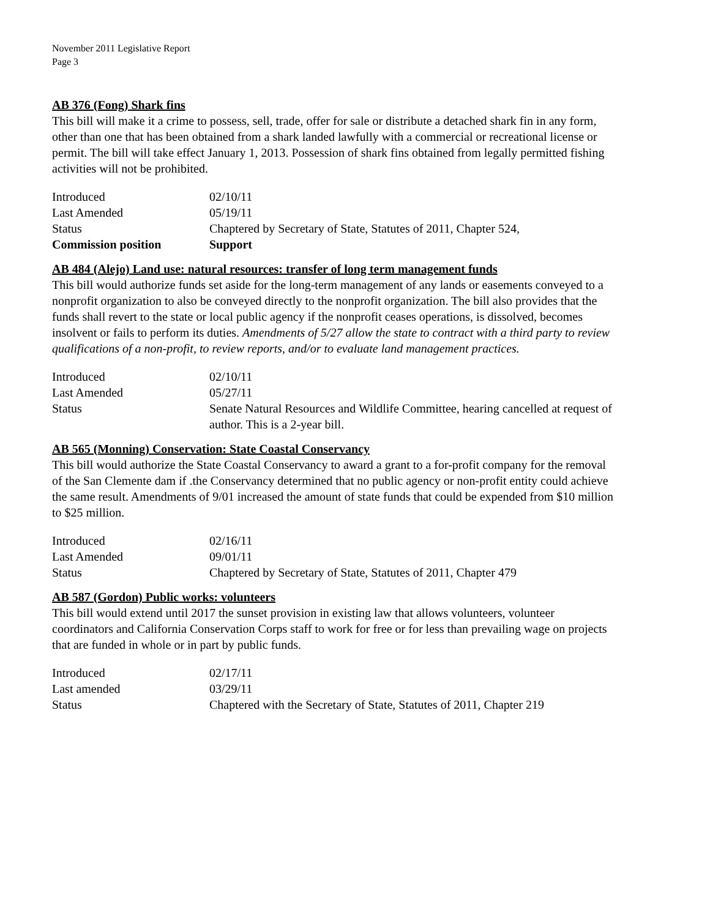November 2011 Legislative Report
Page 3
AB 376 (Fong) Shark fins
This bill will make it a crime to possess, sell, trade, offer for sale or distribute a detached shark fin in any form, other than one that has been obtained from a shark landed lawfully with a commercial or recreational license or permit. The bill will take effect January 1, 2013. Possession of shark fins obtained from legally permitted fishing activities will not be prohibited.
| Introduced | 02/10/11 |
| Last Amended | 05/19/11 |
| Status | Chaptered by Secretary of State, Statutes of 2011, Chapter 524, |
| Commission position | Support |
AB 484 (Alejo) Land use: natural resources: transfer of long term management funds
This bill would authorize funds set aside for the long-term management of any lands or easements conveyed to a nonprofit organization to also be conveyed directly to the nonprofit organization. The bill also provides that the funds shall revert to the state or local public agency if the nonprofit ceases operations, is dissolved, becomes insolvent or fails to perform its duties. Amendments of 5/27 allow the state to contract with a third party to review qualifications of a non-profit, to review reports, and/or to evaluate land management practices.
| Introduced | 02/10/11 |
| Last Amended | 05/27/11 |
| Status | Senate Natural Resources and Wildlife Committee, hearing cancelled at request of author. This is a 2-year bill. |
AB 565 (Monning) Conservation: State Coastal Conservancy
This bill would authorize the State Coastal Conservancy to award a grant to a for-profit company for the removal of the San Clemente dam if .the Conservancy determined that no public agency or non-profit entity could achieve the same result. Amendments of 9/01 increased the amount of state funds that could be expended from $10 million to $25 million.
| Introduced | 02/16/11 |
| Last Amended | 09/01/11 |
| Status | Chaptered by Secretary of State, Statutes of 2011, Chapter 479 |
AB 587 (Gordon) Public works: volunteers
This bill would extend until 2017 the sunset provision in existing law that allows volunteers, volunteer coordinators and California Conservation Corps staff to work for free or for less than prevailing wage on projects that are funded in whole or in part by public funds.
| Introduced | 02/17/11 |
| Last amended | 03/29/11 |
| Status | Chaptered with the Secretary of State, Statutes of 2011, Chapter 219 |